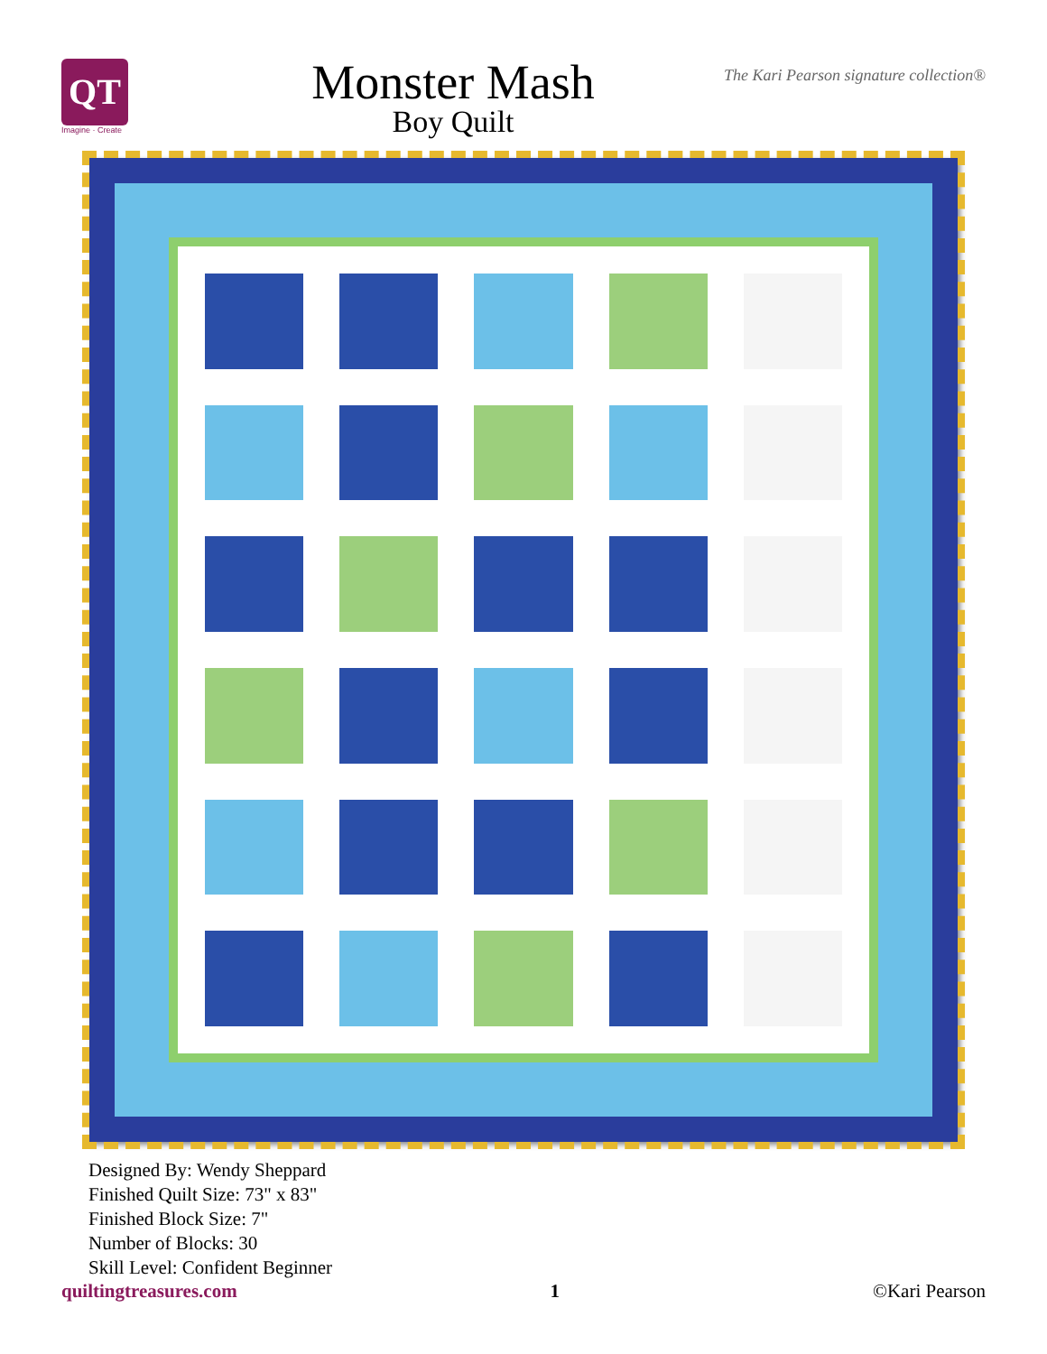QT
Imagine · Create
Monster Mash
Boy Quilt
The Kari Pearson signature collection®
Designed By: Wendy Sheppard
Finished Quilt Size: 73" x 83"
Finished Block Size: 7"
Number of Blocks: 30
Skill Level: Confident Beginner
quiltingtreasures.com 1 ©Kari Pearson